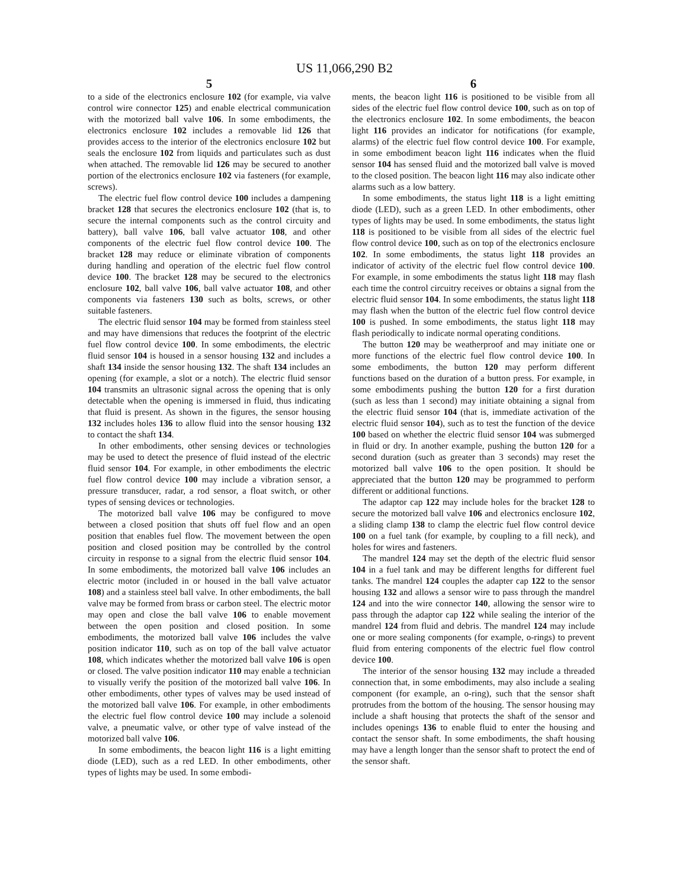US 11,066,290 B2
5
to a side of the electronics enclosure 102 (for example, via valve control wire connector 125) and enable electrical communication with the motorized ball valve 106. In some embodiments, the electronics enclosure 102 includes a removable lid 126 that provides access to the interior of the electronics enclosure 102 but seals the enclosure 102 from liquids and particulates such as dust when attached. The removable lid 126 may be secured to another portion of the electronics enclosure 102 via fasteners (for example, screws).
The electric fuel flow control device 100 includes a dampening bracket 128 that secures the electronics enclosure 102 (that is, to secure the internal components such as the control circuity and battery), ball valve 106, ball valve actuator 108, and other components of the electric fuel flow control device 100. The bracket 128 may reduce or eliminate vibration of components during handling and operation of the electric fuel flow control device 100. The bracket 128 may be secured to the electronics enclosure 102, ball valve 106, ball valve actuator 108, and other components via fasteners 130 such as bolts, screws, or other suitable fasteners.
The electric fluid sensor 104 may be formed from stainless steel and may have dimensions that reduces the footprint of the electric fuel flow control device 100. In some embodiments, the electric fluid sensor 104 is housed in a sensor housing 132 and includes a shaft 134 inside the sensor housing 132. The shaft 134 includes an opening (for example, a slot or a notch). The electric fluid sensor 104 transmits an ultrasonic signal across the opening that is only detectable when the opening is immersed in fluid, thus indicating that fluid is present. As shown in the figures, the sensor housing 132 includes holes 136 to allow fluid into the sensor housing 132 to contact the shaft 134.
In other embodiments, other sensing devices or technologies may be used to detect the presence of fluid instead of the electric fluid sensor 104. For example, in other embodiments the electric fuel flow control device 100 may include a vibration sensor, a pressure transducer, radar, a rod sensor, a float switch, or other types of sensing devices or technologies.
The motorized ball valve 106 may be configured to move between a closed position that shuts off fuel flow and an open position that enables fuel flow. The movement between the open position and closed position may be controlled by the control circuity in response to a signal from the electric fluid sensor 104. In some embodiments, the motorized ball valve 106 includes an electric motor (included in or housed in the ball valve actuator 108) and a stainless steel ball valve. In other embodiments, the ball valve may be formed from brass or carbon steel. The electric motor may open and close the ball valve 106 to enable movement between the open position and closed position. In some embodiments, the motorized ball valve 106 includes the valve position indicator 110, such as on top of the ball valve actuator 108, which indicates whether the motorized ball valve 106 is open or closed. The valve position indicator 110 may enable a technician to visually verify the position of the motorized ball valve 106. In other embodiments, other types of valves may be used instead of the motorized ball valve 106. For example, in other embodiments the electric fuel flow control device 100 may include a solenoid valve, a pneumatic valve, or other type of valve instead of the motorized ball valve 106.
In some embodiments, the beacon light 116 is a light emitting diode (LED), such as a red LED. In other embodiments, other types of lights may be used. In some embodi-
6
ments, the beacon light 116 is positioned to be visible from all sides of the electric fuel flow control device 100, such as on top of the electronics enclosure 102. In some embodiments, the beacon light 116 provides an indicator for notifications (for example, alarms) of the electric fuel flow control device 100. For example, in some embodiment beacon light 116 indicates when the fluid sensor 104 has sensed fluid and the motorized ball valve is moved to the closed position. The beacon light 116 may also indicate other alarms such as a low battery.
In some embodiments, the status light 118 is a light emitting diode (LED), such as a green LED. In other embodiments, other types of lights may be used. In some embodiments, the status light 118 is positioned to be visible from all sides of the electric fuel flow control device 100, such as on top of the electronics enclosure 102. In some embodiments, the status light 118 provides an indicator of activity of the electric fuel flow control device 100. For example, in some embodiments the status light 118 may flash each time the control circuitry receives or obtains a signal from the electric fluid sensor 104. In some embodiments, the status light 118 may flash when the button of the electric fuel flow control device 100 is pushed. In some embodiments, the status light 118 may flash periodically to indicate normal operating conditions.
The button 120 may be weatherproof and may initiate one or more functions of the electric fuel flow control device 100. In some embodiments, the button 120 may perform different functions based on the duration of a button press. For example, in some embodiments pushing the button 120 for a first duration (such as less than 1 second) may initiate obtaining a signal from the electric fluid sensor 104 (that is, immediate activation of the electric fluid sensor 104), such as to test the function of the device 100 based on whether the electric fluid sensor 104 was submerged in fluid or dry. In another example, pushing the button 120 for a second duration (such as greater than 3 seconds) may reset the motorized ball valve 106 to the open position. It should be appreciated that the button 120 may be programmed to perform different or additional functions.
The adaptor cap 122 may include holes for the bracket 128 to secure the motorized ball valve 106 and electronics enclosure 102, a sliding clamp 138 to clamp the electric fuel flow control device 100 on a fuel tank (for example, by coupling to a fill neck), and holes for wires and fasteners.
The mandrel 124 may set the depth of the electric fluid sensor 104 in a fuel tank and may be different lengths for different fuel tanks. The mandrel 124 couples the adapter cap 122 to the sensor housing 132 and allows a sensor wire to pass through the mandrel 124 and into the wire connector 140, allowing the sensor wire to pass through the adaptor cap 122 while sealing the interior of the mandrel 124 from fluid and debris. The mandrel 124 may include one or more sealing components (for example, o-rings) to prevent fluid from entering components of the electric fuel flow control device 100.
The interior of the sensor housing 132 may include a threaded connection that, in some embodiments, may also include a sealing component (for example, an o-ring), such that the sensor shaft protrudes from the bottom of the housing. The sensor housing may include a shaft housing that protects the shaft of the sensor and includes openings 136 to enable fluid to enter the housing and contact the sensor shaft. In some embodiments, the shaft housing may have a length longer than the sensor shaft to protect the end of the sensor shaft.